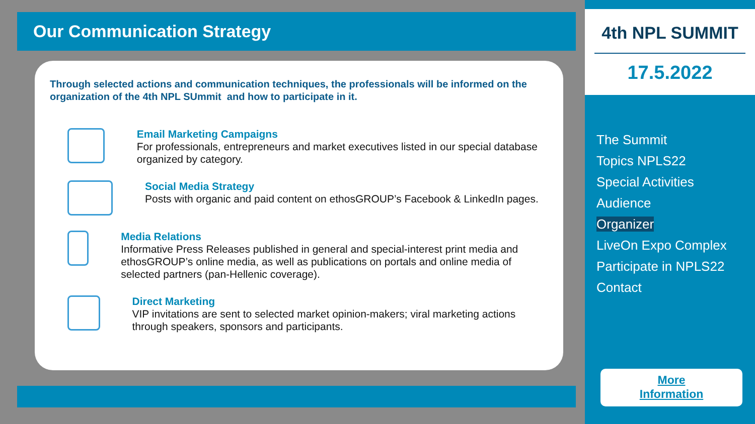Our Communication Strategy
Through selected actions and communication techniques, the professionals will be informed on the organization of the 4th NPL SUmmit and how to participate in it.
Email Marketing Campaigns
For professionals, entrepreneurs and market executives listed in our special database organized by category.
Social Media Strategy
Posts with organic and paid content on ethosGROUP’s Facebook & LinkedIn pages.
Media Relations
Informative Press Releases published in general and special-interest print media and ethosGROUP’s online media, as well as publications on portals and online media of selected partners (pan-Hellenic coverage).
Direct Marketing
VIP invitations are sent to selected market opinion-makers; viral marketing actions through speakers, sponsors and participants.
4th NPL SUMMIT
17.5.2022
The Summit
Topics NPLS22
Special Activities
Audience
Organizer
LiveOn Expo Complex
Participate in NPLS22
Contact
More
Information